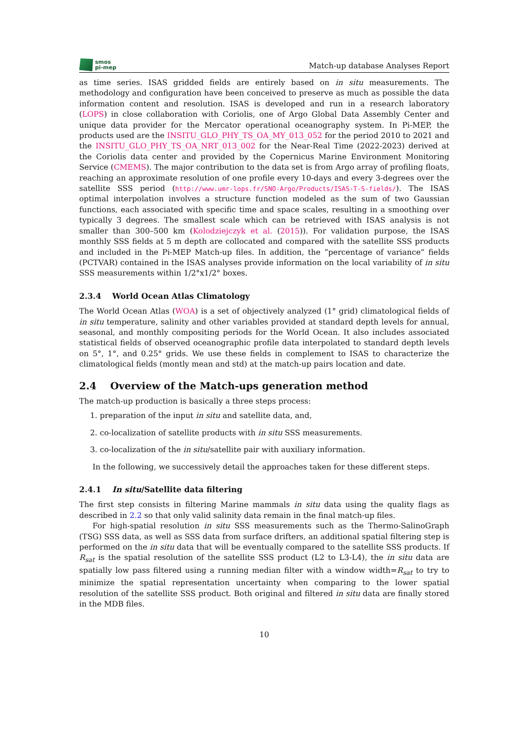smos
pi-mep
Match-up database Analyses Report
as time series. ISAS gridded fields are entirely based on in situ measurements. The methodology and configuration have been conceived to preserve as much as possible the data information content and resolution. ISAS is developed and run in a research laboratory (LOPS) in close collaboration with Coriolis, one of Argo Global Data Assembly Center and unique data provider for the Mercator operational oceanography system. In Pi-MEP, the products used are the INSITU_GLO_PHY_TS_OA_MY_013_052 for the period 2010 to 2021 and the INSITU_GLO_PHY_TS_OA_NRT_013_002 for the Near-Real Time (2022-2023) derived at the Coriolis data center and provided by the Copernicus Marine Environment Monitoring Service (CMEMS). The major contribution to the data set is from Argo array of profiling floats, reaching an approximate resolution of one profile every 10-days and every 3-degrees over the satellite SSS period (http://www.umr-lops.fr/SNO-Argo/Products/ISAS-T-S-fields/). The ISAS optimal interpolation involves a structure function modeled as the sum of two Gaussian functions, each associated with specific time and space scales, resulting in a smoothing over typically 3 degrees. The smallest scale which can be retrieved with ISAS analysis is not smaller than 300–500 km (Kolodziejczyk et al. (2015)). For validation purpose, the ISAS monthly SSS fields at 5 m depth are collocated and compared with the satellite SSS products and included in the Pi-MEP Match-up files. In addition, the ”percentage of variance” fields (PCTVAR) contained in the ISAS analyses provide information on the local variability of in situ SSS measurements within 1/2°x1/2° boxes.
2.3.4 World Ocean Atlas Climatology
The World Ocean Atlas (WOA) is a set of objectively analyzed (1° grid) climatological fields of in situ temperature, salinity and other variables provided at standard depth levels for annual, seasonal, and monthly compositing periods for the World Ocean. It also includes associated statistical fields of observed oceanographic profile data interpolated to standard depth levels on 5°, 1°, and 0.25° grids. We use these fields in complement to ISAS to characterize the climatological fields (montly mean and std) at the match-up pairs location and date.
2.4 Overview of the Match-ups generation method
The match-up production is basically a three steps process:
1. preparation of the input in situ and satellite data, and,
2. co-localization of satellite products with in situ SSS measurements.
3. co-localization of the in situ/satellite pair with auxiliary information.
In the following, we successively detail the approaches taken for these different steps.
2.4.1 In situ/Satellite data filtering
The first step consists in filtering Marine mammals in situ data using the quality flags as described in 2.2 so that only valid salinity data remain in the final match-up files.
For high-spatial resolution in situ SSS measurements such as the Thermo-SalinoGraph (TSG) SSS data, as well as SSS data from surface drifters, an additional spatial filtering step is performed on the in situ data that will be eventually compared to the satellite SSS products. If R<sub>sat</sub> is the spatial resolution of the satellite SSS product (L2 to L3-L4), the in situ data are spatially low pass filtered using a running median filter with a window width=R<sub>sat</sub> to try to minimize the spatial representation uncertainty when comparing to the lower spatial resolution of the satellite SSS product. Both original and filtered in situ data are finally stored in the MDB files.
10